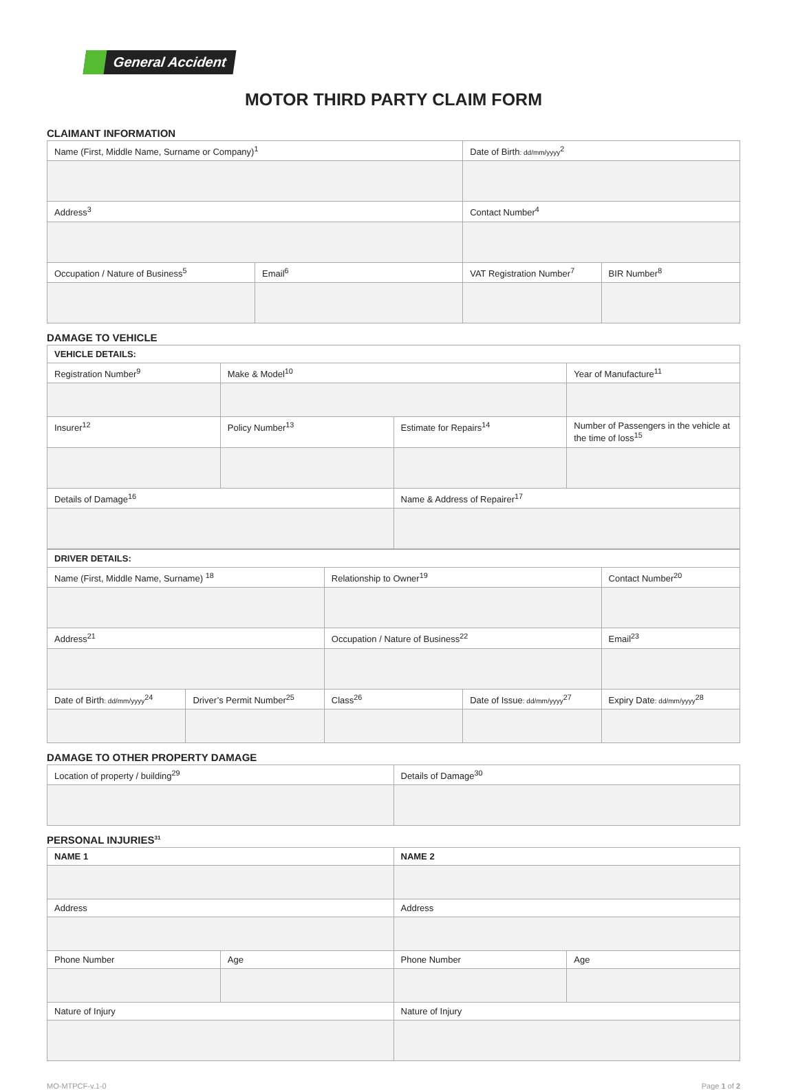General Accident
MOTOR THIRD PARTY CLAIM FORM
CLAIMANT INFORMATION
| Name (First, Middle Name, Surname or Company)<sup>1</sup> | | Date of Birth : dd/mm/yyyy<sup>2</sup> | |
| Address<sup>3</sup> | | Contact Number<sup>4</sup> | |
| Occupation / Nature of Business<sup>5</sup> | Email<sup>6</sup> | VAT Registration Number<sup>7</sup> | BIR Number<sup>8</sup> |
DAMAGE TO VEHICLE
| VEHICLE DETAILS: | | | |
| --- | --- | --- | --- |
| Registration Number<sup>9</sup> | Make & Model<sup>10</sup> | | Year of Manufacture<sup>11</sup> |
| Insurer<sup>12</sup> | Policy Number<sup>13</sup> | Estimate for Repairs<sup>14</sup> | Number of Passengers in the vehicle at the time of loss<sup>15</sup> |
| Details of Damage<sup>16</sup> | | Name & Address of Repairer<sup>17</sup> | |
| DRIVER DETAILS: | | | | |
| --- | --- | --- | --- | --- |
| Name (First, Middle Name, Surname) <sup>18</sup> | | Relationship to Owner<sup>19</sup> | | Contact Number<sup>20</sup> |
| Address<sup>21</sup> | | Occupation / Nature of Business<sup>22</sup> | | Email<sup>23</sup> |
| Date of Birth : dd/mm/yyyy<sup>24</sup> | Driver’s Permit Number<sup>25</sup> | Class<sup>26</sup> | Date of Issue : dd/mm/yyyy<sup>27</sup> | Expiry Date : dd/mm/yyyy<sup>28</sup> |
DAMAGE TO OTHER PROPERTY DAMAGE
| Location of property / building<sup>29</sup> | Details of Damage<sup>30</sup> |
PERSONAL INJURIES<sup>31</sup>
| NAME 1 | | NAME 2 | |
| --- | --- | --- | --- |
| Address | | Address | |
| Phone Number | Age | Phone Number | Age |
| Nature of Injury | | Nature of Injury | |
MO-MTPCF-v.1-0 Page 1 of 2